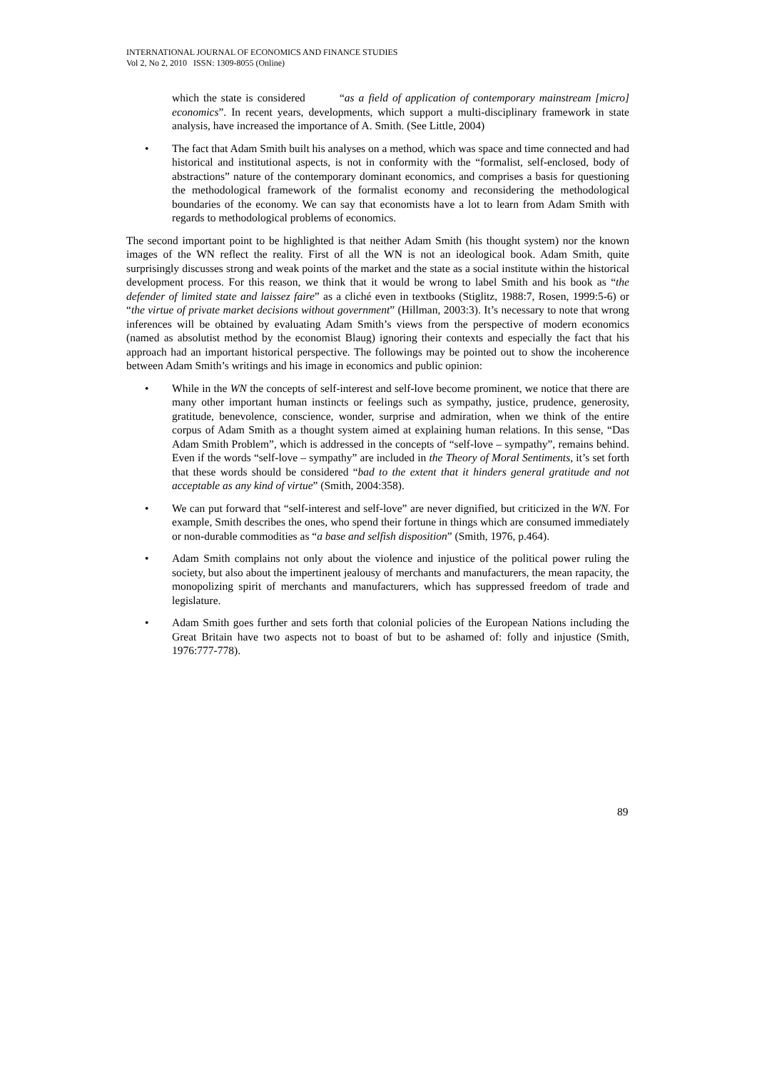INTERNATIONAL JOURNAL OF ECONOMICS AND FINANCE STUDIES
Vol 2, No 2, 2010 ISSN: 1309-8055 (Online)
which the state is considered “as a field of application of contemporary mainstream [micro] economics”. In recent years, developments, which support a multi-disciplinary framework in state analysis, have increased the importance of A. Smith. (See Little, 2004)
• The fact that Adam Smith built his analyses on a method, which was space and time connected and had historical and institutional aspects, is not in conformity with the “formalist, self-enclosed, body of abstractions” nature of the contemporary dominant economics, and comprises a basis for questioning the methodological framework of the formalist economy and reconsidering the methodological boundaries of the economy. We can say that economists have a lot to learn from Adam Smith with regards to methodological problems of economics.
The second important point to be highlighted is that neither Adam Smith (his thought system) nor the known images of the WN reflect the reality. First of all the WN is not an ideological book. Adam Smith, quite surprisingly discusses strong and weak points of the market and the state as a social institute within the historical development process. For this reason, we think that it would be wrong to label Smith and his book as “the defender of limited state and laissez faire” as a cliché even in textbooks (Stiglitz, 1988:7, Rosen, 1999:5-6) or “the virtue of private market decisions without government” (Hillman, 2003:3). It’s necessary to note that wrong inferences will be obtained by evaluating Adam Smith’s views from the perspective of modern economics (named as absolutist method by the economist Blaug) ignoring their contexts and especially the fact that his approach had an important historical perspective. The followings may be pointed out to show the incoherence between Adam Smith’s writings and his image in economics and public opinion:
• While in the WN the concepts of self-interest and self-love become prominent, we notice that there are many other important human instincts or feelings such as sympathy, justice, prudence, generosity, gratitude, benevolence, conscience, wonder, surprise and admiration, when we think of the entire corpus of Adam Smith as a thought system aimed at explaining human relations. In this sense, “Das Adam Smith Problem”, which is addressed in the concepts of “self-love – sympathy”, remains behind. Even if the words “self-love – sympathy” are included in the Theory of Moral Sentiments, it’s set forth that these words should be considered “bad to the extent that it hinders general gratitude and not acceptable as any kind of virtue” (Smith, 2004:358).
• We can put forward that “self-interest and self-love” are never dignified, but criticized in the WN. For example, Smith describes the ones, who spend their fortune in things which are consumed immediately or non-durable commodities as “a base and selfish disposition” (Smith, 1976, p.464).
• Adam Smith complains not only about the violence and injustice of the political power ruling the society, but also about the impertinent jealousy of merchants and manufacturers, the mean rapacity, the monopolizing spirit of merchants and manufacturers, which has suppressed freedom of trade and legislature.
• Adam Smith goes further and sets forth that colonial policies of the European Nations including the Great Britain have two aspects not to boast of but to be ashamed of: folly and injustice (Smith, 1976:777-778).
89